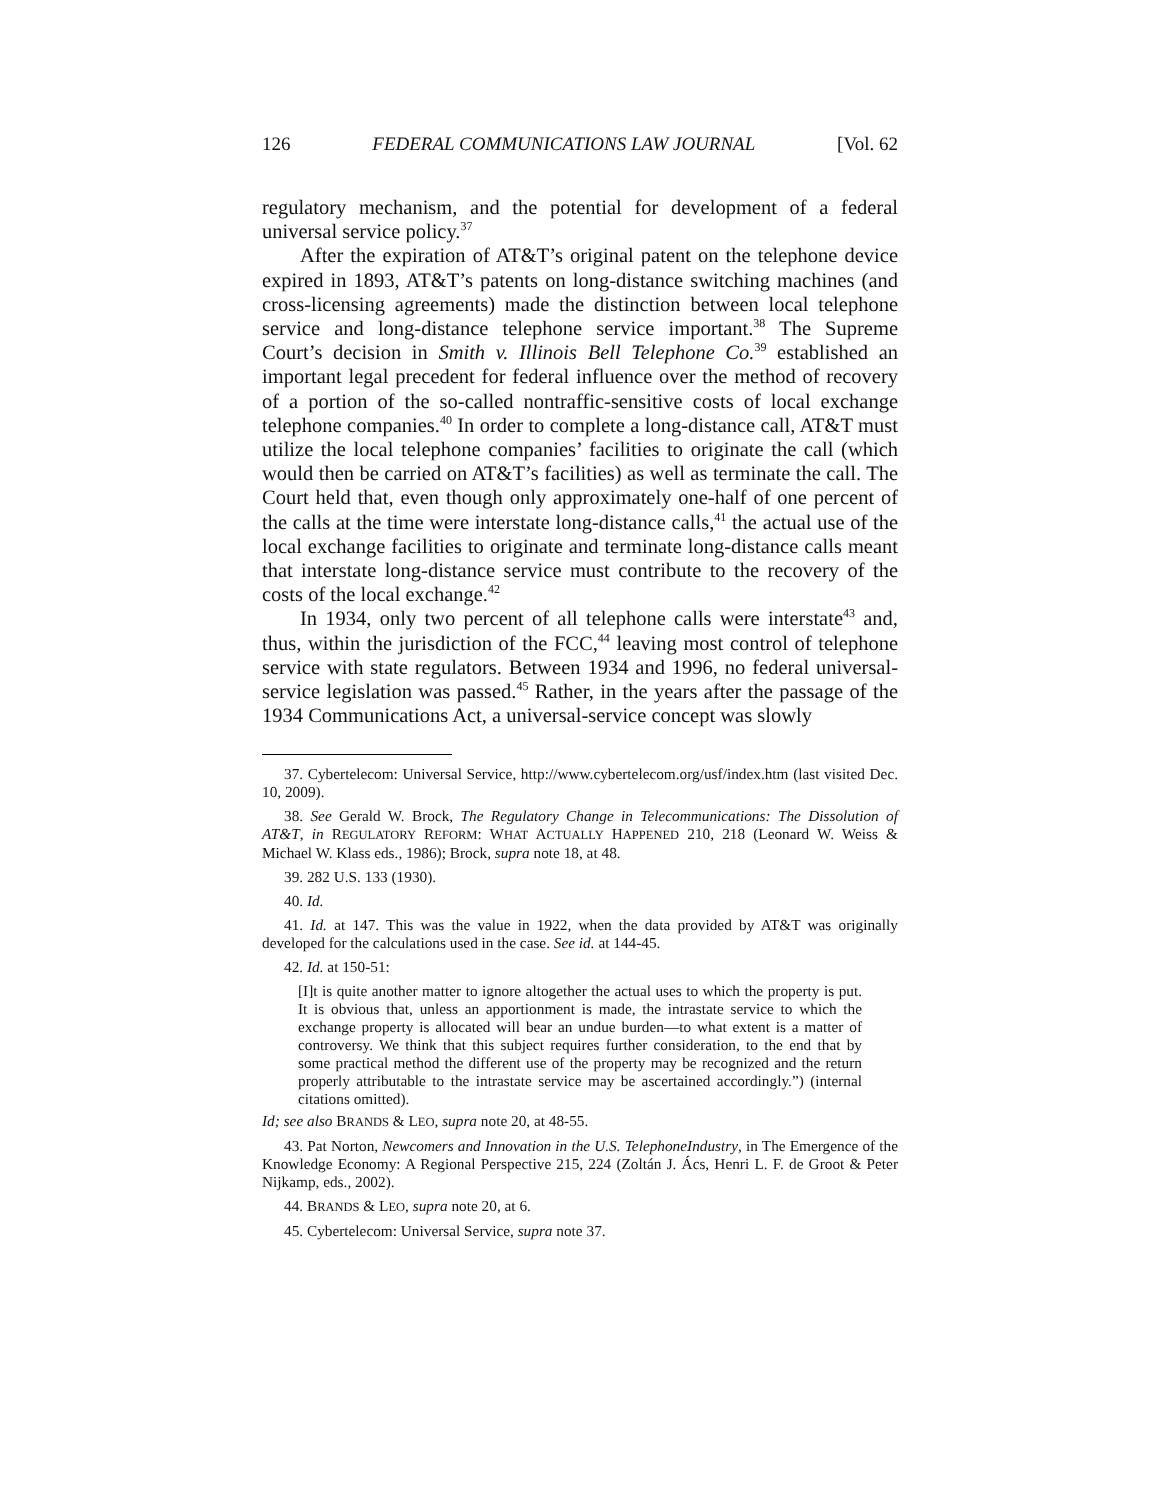126 FEDERAL COMMUNICATIONS LAW JOURNAL [Vol. 62
regulatory mechanism, and the potential for development of a federal universal service policy.<sup>37</sup>
After the expiration of AT&T’s original patent on the telephone device expired in 1893, AT&T’s patents on long-distance switching machines (and cross-licensing agreements) made the distinction between local telephone service and long-distance telephone service important.<sup>38</sup> The Supreme Court’s decision in Smith v. Illinois Bell Telephone Co.<sup>39</sup> established an important legal precedent for federal influence over the method of recovery of a portion of the so-called nontraffic-sensitive costs of local exchange telephone companies.<sup>40</sup> In order to complete a long-distance call, AT&T must utilize the local telephone companies’ facilities to originate the call (which would then be carried on AT&T’s facilities) as well as terminate the call. The Court held that, even though only approximately one-half of one percent of the calls at the time were interstate long-distance calls,<sup>41</sup> the actual use of the local exchange facilities to originate and terminate long-distance calls meant that interstate long-distance service must contribute to the recovery of the costs of the local exchange.<sup>42</sup>
In 1934, only two percent of all telephone calls were interstate<sup>43</sup> and, thus, within the jurisdiction of the FCC,<sup>44</sup> leaving most control of telephone service with state regulators. Between 1934 and 1996, no federal universal-service legislation was passed.<sup>45</sup> Rather, in the years after the passage of the 1934 Communications Act, a universal-service concept was slowly
37. Cybertelecom: Universal Service, http://www.cybertelecom.org/usf/index.htm (last visited Dec. 10, 2009).
38. See Gerald W. Brock, The Regulatory Change in Telecommunications: The Dissolution of AT&T, in REGULATORY REFORM: WHAT ACTUALLY HAPPENED 210, 218 (Leonard W. Weiss & Michael W. Klass eds., 1986); Brock, supra note 18, at 48.
39. 282 U.S. 133 (1930).
40. Id.
41. Id. at 147. This was the value in 1922, when the data provided by AT&T was originally developed for the calculations used in the case. See id. at 144-45.
42. Id. at 150-51:
[I]t is quite another matter to ignore altogether the actual uses to which the property is put. It is obvious that, unless an apportionment is made, the intrastate service to which the exchange property is allocated will bear an undue burden—to what extent is a matter of controversy. We think that this subject requires further consideration, to the end that by some practical method the different use of the property may be recognized and the return properly attributable to the intrastate service may be ascertained accordingly.”) (internal citations omitted).
Id; see also BRANDS & LEO, supra note 20, at 48-55.
43. Pat Norton, Newcomers and Innovation in the U.S. TelephoneIndustry, in The Emergence of the Knowledge Economy: A Regional Perspective 215, 224 (Zoltán J. Ács, Henri L. F. de Groot & Peter Nijkamp, eds., 2002).
44. BRANDS & LEO, supra note 20, at 6.
45. Cybertelecom: Universal Service, supra note 37.